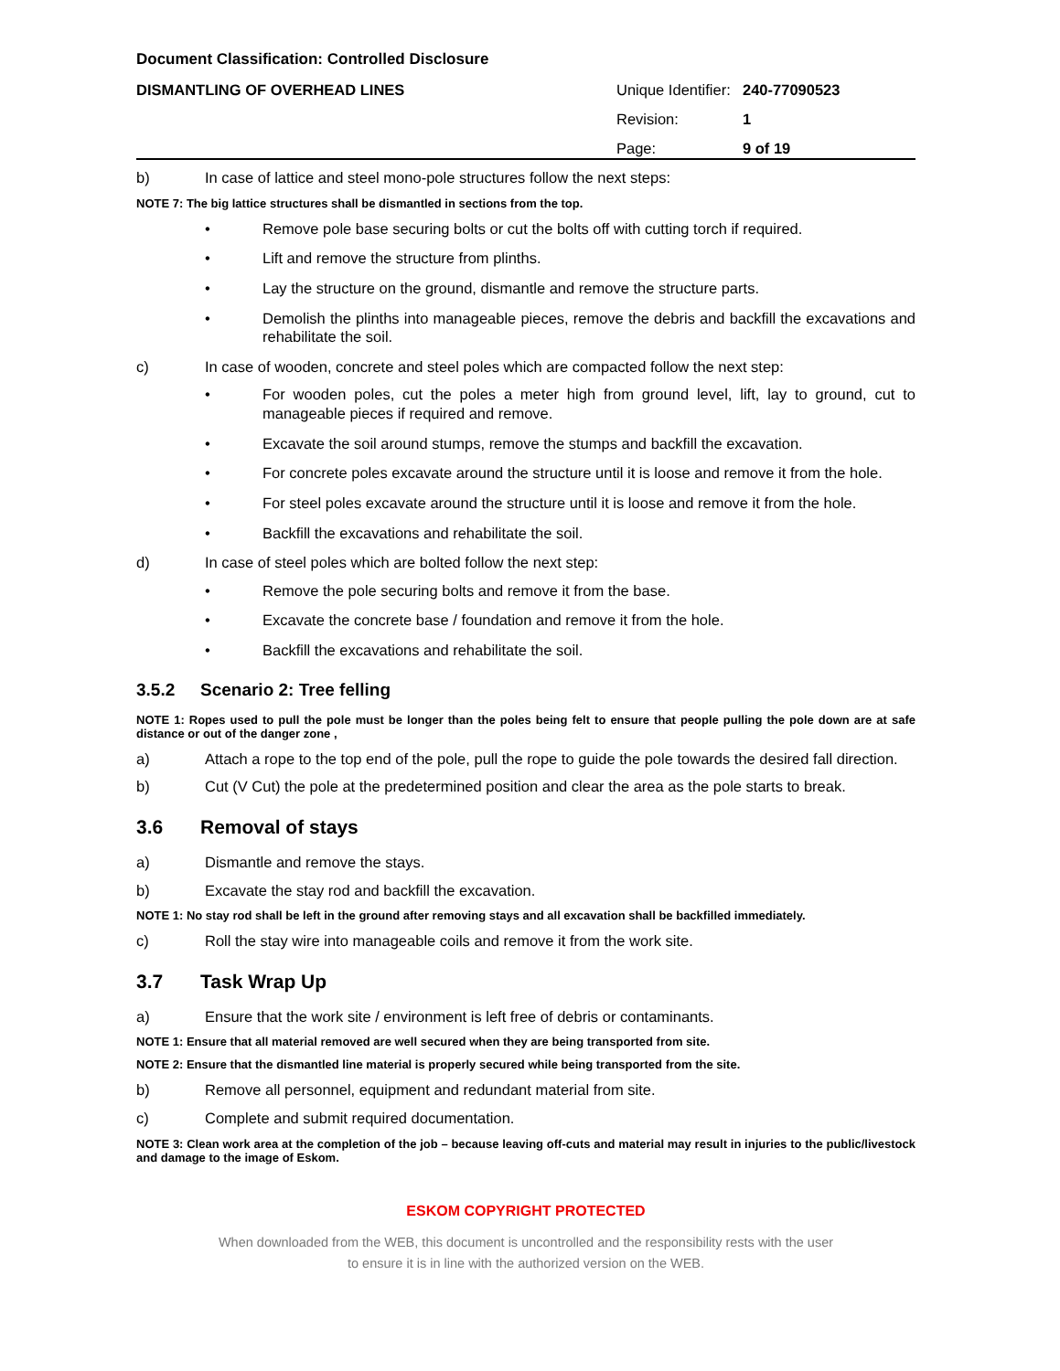Document Classification: Controlled Disclosure
DISMANTLING OF OVERHEAD LINES
Unique Identifier: 240-77090523
Revision: 1
Page: 9 of 19
b) In case of lattice and steel mono-pole structures follow the next steps:
NOTE 7: The big lattice structures shall be dismantled in sections from the top.
• Remove pole base securing bolts or cut the bolts off with cutting torch if required.
• Lift and remove the structure from plinths.
• Lay the structure on the ground, dismantle and remove the structure parts.
• Demolish the plinths into manageable pieces, remove the debris and backfill the excavations and rehabilitate the soil.
c) In case of wooden, concrete and steel poles which are compacted follow the next step:
• For wooden poles, cut the poles a meter high from ground level, lift, lay to ground, cut to manageable pieces if required and remove.
• Excavate the soil around stumps, remove the stumps and backfill the excavation.
• For concrete poles excavate around the structure until it is loose and remove it from the hole.
• For steel poles excavate around the structure until it is loose and remove it from the hole.
• Backfill the excavations and rehabilitate the soil.
d) In case of steel poles which are bolted follow the next step:
• Remove the pole securing bolts and remove it from the base.
• Excavate the concrete base / foundation and remove it from the hole.
• Backfill the excavations and rehabilitate the soil.
3.5.2 Scenario 2: Tree felling
NOTE 1: Ropes used to pull the pole must be longer than the poles being felt to ensure that people pulling the pole down are at safe distance or out of the danger zone ,
a) Attach a rope to the top end of the pole, pull the rope to guide the pole towards the desired fall direction.
b) Cut (V Cut) the pole at the predetermined position and clear the area as the pole starts to break.
3.6 Removal of stays
a) Dismantle and remove the stays.
b) Excavate the stay rod and backfill the excavation.
NOTE 1: No stay rod shall be left in the ground after removing stays and all excavation shall be backfilled immediately.
c) Roll the stay wire into manageable coils and remove it from the work site.
3.7 Task Wrap Up
a) Ensure that the work site / environment is left free of debris or contaminants.
NOTE 1: Ensure that all material removed are well secured when they are being transported from site.
NOTE 2: Ensure that the dismantled line material is properly secured while being transported from the site.
b) Remove all personnel, equipment and redundant material from site.
c) Complete and submit required documentation.
NOTE 3: Clean work area at the completion of the job – because leaving off-cuts and material may result in injuries to the public/livestock and damage to the image of Eskom.
ESKOM COPYRIGHT PROTECTED
When downloaded from the WEB, this document is uncontrolled and the responsibility rests with the user
to ensure it is in line with the authorized version on the WEB.